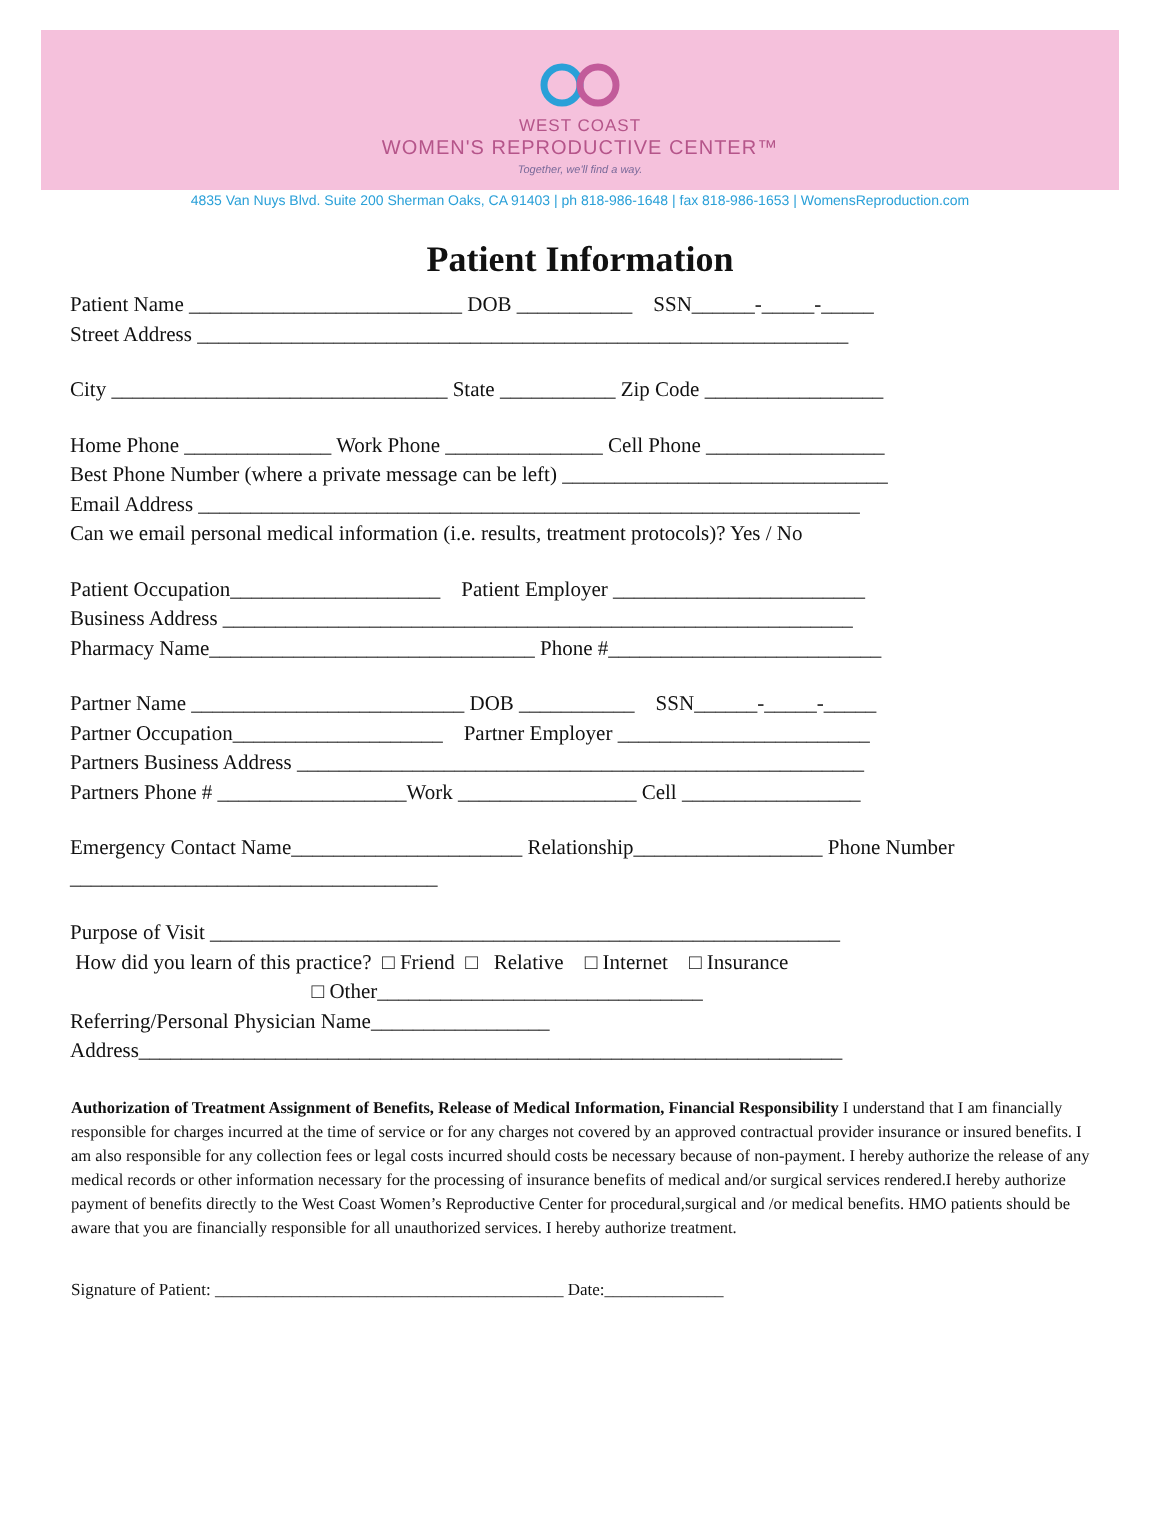WEST COAST
WOMEN'S REPRODUCTIVE CENTER™
Together, we'll find a way.
4835 Van Nuys Blvd. Suite 200 Sherman Oaks, CA 91403 | ph 818-986-1648 | fax 818-986-1653 | WomensReproduction.com
Patient Information
Patient Name __________________________ DOB ___________ SSN______-_____-_____ Street Address ______________________________________________________________
City ________________________________ State ___________ Zip Code _________________
Home Phone ______________ Work Phone _______________ Cell Phone _________________ Best Phone Number (where a private message can be left) _______________________________ Email Address _______________________________________________________________ Can we email personal medical information (i.e. results, treatment protocols)? Yes / No
Patient Occupation____________________ Patient Employer ________________________ Business Address ____________________________________________________________ Pharmacy Name_______________________________ Phone #__________________________
Partner Name __________________________ DOB ___________ SSN______-_____-_____ Partner Occupation____________________ Partner Employer ________________________ Partners Business Address ______________________________________________________ Partners Phone # __________________Work _________________ Cell _________________
Emergency Contact Name______________________ Relationship__________________ Phone Number ___________________________________
Purpose of Visit ____________________________________________________________ How did you learn of this practice? □ Friend □ Relative □ Internet □ Insurance □ Other_______________________________ Referring/Personal Physician Name_________________ Address___________________________________________________________________
Authorization of Treatment Assignment of Benefits, Release of Medical Information, Financial Responsibility I understand that I am financially responsible for charges incurred at the time of service or for any charges not covered by an approved contractual provider insurance or insured benefits. I am also responsible for any collection fees or legal costs incurred should costs be necessary because of non-payment. I hereby authorize the release of any medical records or other information necessary for the processing of insurance benefits of medical and/or surgical services rendered.I hereby authorize payment of benefits directly to the West Coast Women’s Reproductive Center for procedural,surgical and /or medical benefits. HMO patients should be aware that you are financially responsible for all unauthorized services. I hereby authorize treatment.
Signature of Patient: _________________________________________ Date:______________